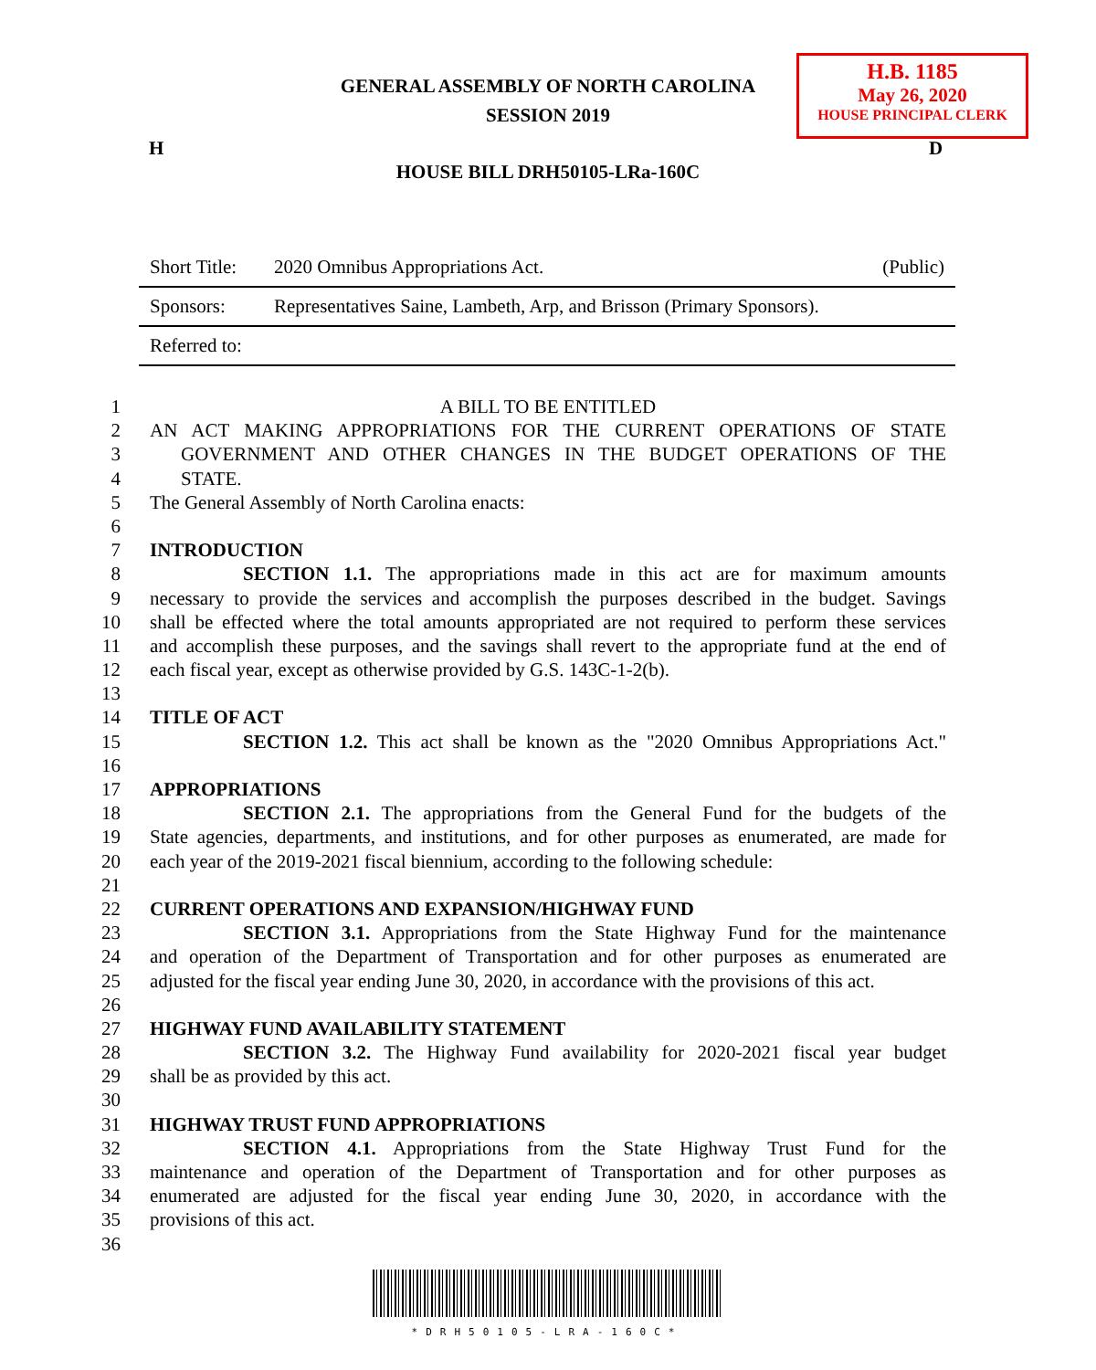GENERAL ASSEMBLY OF NORTH CAROLINA
SESSION 2019
H.B. 1185
May 26, 2020
HOUSE PRINCIPAL CLERK
H D
HOUSE BILL DRH50105-LRa-160C
| Short Title: | 2020 Omnibus Appropriations Act. | (Public) |
| Sponsors: | Representatives Saine, Lambeth, Arp, and Brisson (Primary Sponsors). | |
| Referred to: | | |
1 A BILL TO BE ENTITLED
2 AN ACT MAKING APPROPRIATIONS FOR THE CURRENT OPERATIONS OF STATE
3 GOVERNMENT AND OTHER CHANGES IN THE BUDGET OPERATIONS OF THE
4 STATE.
5 The General Assembly of North Carolina enacts:
6
7 INTRODUCTION
8 SECTION 1.1. The appropriations made in this act are for maximum amounts
9 necessary to provide the services and accomplish the purposes described in the budget. Savings
10 shall be effected where the total amounts appropriated are not required to perform these services
11 and accomplish these purposes, and the savings shall revert to the appropriate fund at the end of
12 each fiscal year, except as otherwise provided by G.S. 143C-1-2(b).
13
14 TITLE OF ACT
15 SECTION 1.2. This act shall be known as the "2020 Omnibus Appropriations Act."
16
17 APPROPRIATIONS
18 SECTION 2.1. The appropriations from the General Fund for the budgets of the
19 State agencies, departments, and institutions, and for other purposes as enumerated, are made for
20 each year of the 2019-2021 fiscal biennium, according to the following schedule:
21
22 CURRENT OPERATIONS AND EXPANSION/HIGHWAY FUND
23 SECTION 3.1. Appropriations from the State Highway Fund for the maintenance
24 and operation of the Department of Transportation and for other purposes as enumerated are
25 adjusted for the fiscal year ending June 30, 2020, in accordance with the provisions of this act.
26
27 HIGHWAY FUND AVAILABILITY STATEMENT
28 SECTION 3.2. The Highway Fund availability for 2020-2021 fiscal year budget
29 shall be as provided by this act.
30
31 HIGHWAY TRUST FUND APPROPRIATIONS
32 SECTION 4.1. Appropriations from the State Highway Trust Fund for the
33 maintenance and operation of the Department of Transportation and for other purposes as
34 enumerated are adjusted for the fiscal year ending June 30, 2020, in accordance with the
35 provisions of this act.
36
*DRH50105-LRA-160C*